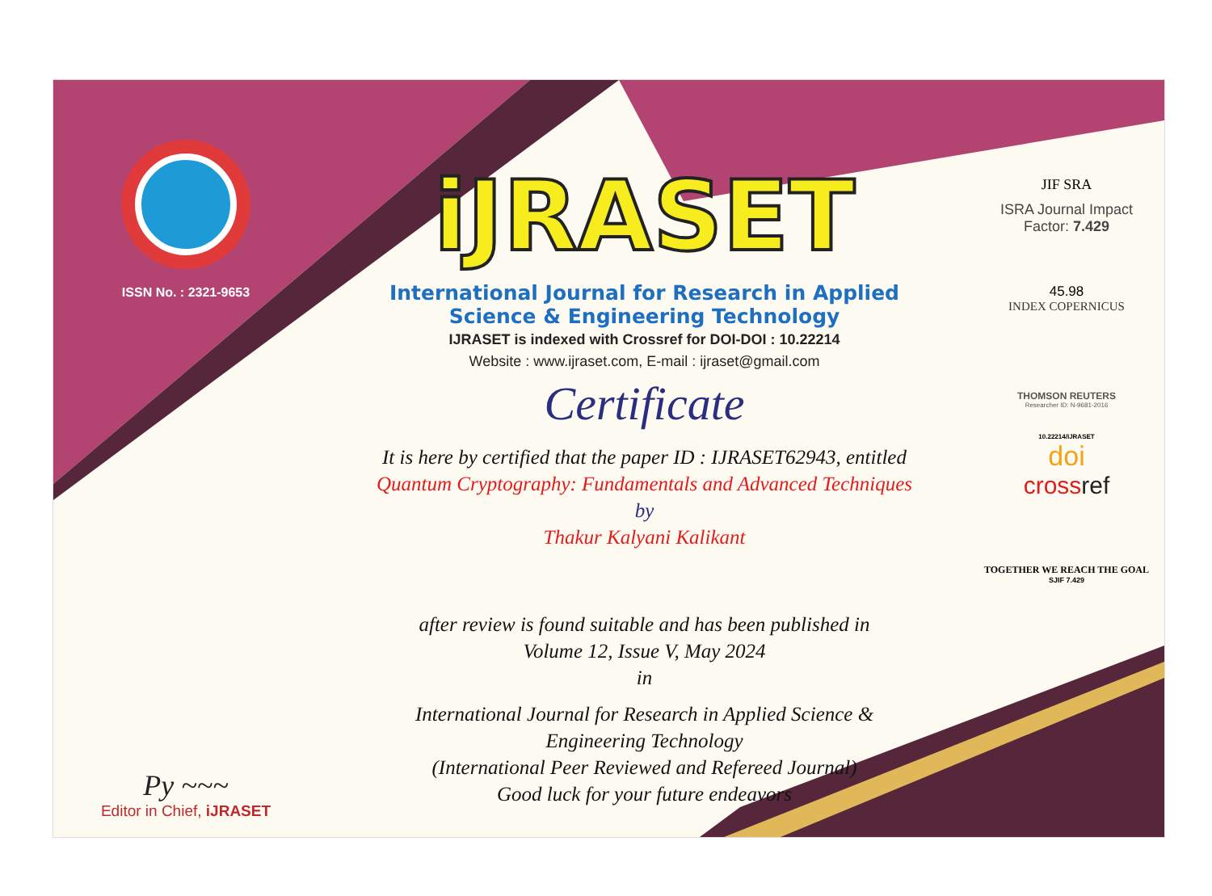ISSN No. : 2321-9653
Py ~~~
Editor in Chief, iJRASET
iJRASET
International Journal for Research in Applied
Science & Engineering Technology
IJRASET is indexed with Crossref for DOI-DOI : 10.22214
Website : www.ijraset.com, E-mail : ijraset@gmail.com
Certificate
It is here by certified that the paper ID : IJRASET62943, entitled
Quantum Cryptography: Fundamentals and Advanced Techniques
by
Thakur Kalyani Kalikant
after review is found suitable and has been published in
Volume 12, Issue V, May 2024
in
International Journal for Research in Applied Science &
Engineering Technology
(International Peer Reviewed and Refereed Journal)
Good luck for your future endeavors
JIF SRA
ISRA Journal Impact
Factor: 7.429
45.98
INDEX COPERNICUS
THOMSON REUTERS
Researcher ID: N-9681-2016
10.22214/IJRASET
doi
crossref
TOGETHER WE REACH THE GOAL
SJIF 7.429